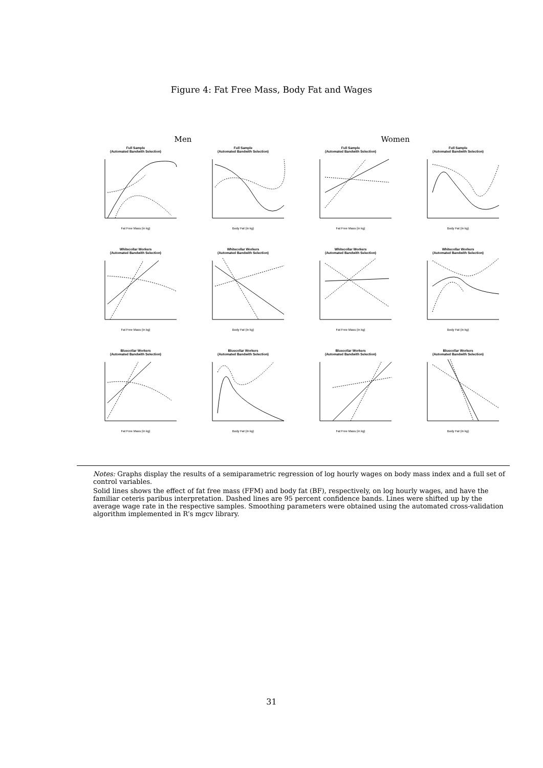Figure 4: Fat Free Mass, Body Fat and Wages
Men Women
Full Sample
(Automated Bandwith Selection)
Fat Free Mass (in kg)
Full Sample
(Automated Bandwith Selection)
Body Fat (in kg)
Full Sample
(Automated Bandwith Selection)
Fat Free Mass (in kg)
Full Sample
(Automated Bandwith Selection)
Body Fat (in kg)
Whitecollar Workers
(Automated Bandwith Selection)
Fat Free Mass (in kg)
Whitecollar Workers
(Automated Bandwith Selection)
Body Fat (in kg)
Whitecollar Workers
(Automated Bandwith Selection)
Fat Free Mass (in kg)
Whitecollar Workers
(Automated Bandwith Selection)
Body Fat (in kg)
Bluecollar Workers
(Automated Bandwith Selection)
Fat Free Mass (in kg)
Bluecollar Workers
(Automated Bandwith Selection)
Body Fat (in kg)
Bluecollar Workers
(Automated Bandwith Selection)
Fat Free Mass (in kg)
Bluecollar Workers
(Automated Bandwith Selection)
Body Fat (in kg)
Notes: Graphs display the results of a semiparametric regression of log hourly wages on body mass index and a full set of control variables.
Solid lines shows the effect of fat free mass (FFM) and body fat (BF), respectively, on log hourly wages, and have the familiar ceteris paribus interpretation. Dashed lines are 95 percent confidence bands. Lines were shifted up by the average wage rate in the respective samples. Smoothing parameters were obtained using the automated cross-validation algorithm implemented in R’s mgcv library.
31